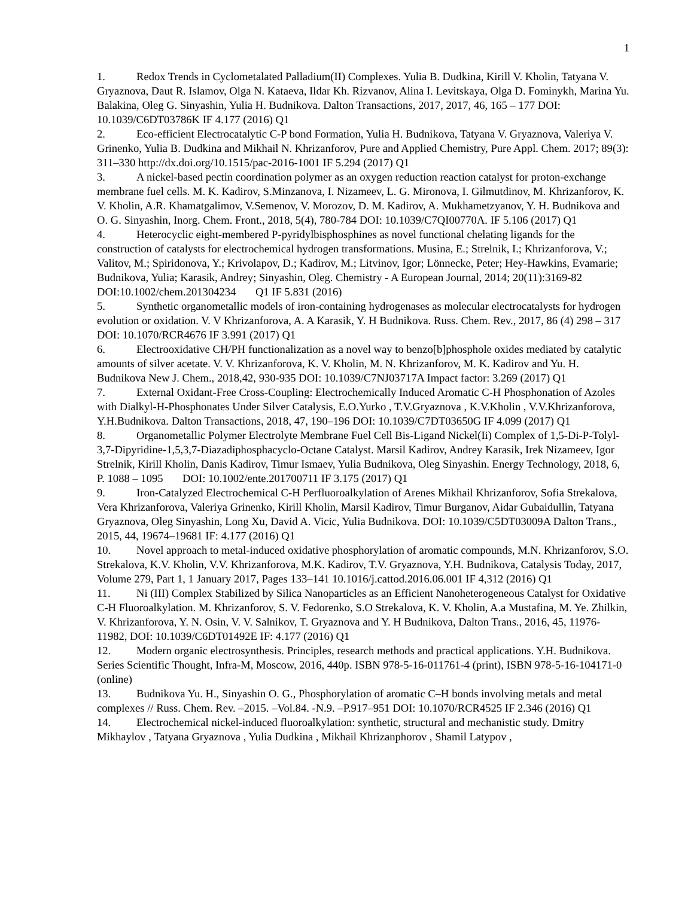1
1. Redox Trends in Cyclometalated Palladium(II) Complexes. Yulia B. Dudkina, Kirill V. Kholin, Tatyana V. Gryaznova, Daut R. Islamov, Olga N. Kataeva, Ildar Kh. Rizvanov, Alina I. Levitskaya, Olga D. Fominykh, Marina Yu. Balakina, Oleg G. Sinyashin, Yulia H. Budnikova. Dalton Transactions, 2017, 2017, 46, 165 – 177 DOI: 10.1039/C6DT03786K IF 4.177 (2016) Q1
2. Eco-efficient Electrocatalytic C-P bond Formation, Yulia H. Budnikova, Tatyana V. Gryaznova, Valeriya V. Grinenko, Yulia B. Dudkina and Mikhail N. Khrizanforov, Pure and Applied Chemistry, Pure Appl. Chem. 2017; 89(3): 311–330 http://dx.doi.org/10.1515/pac-2016-1001 IF 5.294 (2017) Q1
3. A nickel-based pectin coordination polymer as an oxygen reduction reaction catalyst for proton-exchange membrane fuel cells. M. K. Kadirov, S.Minzanova, I. Nizameev, L. G. Mironova, I. Gilmutdinov, M. Khrizanforov, K. V. Kholin, A.R. Khamatgalimov, V.Semenov, V. Morozov, D. M. Kadirov, A. Mukhametzyanov, Y. H. Budnikova and O. G. Sinyashin, Inorg. Chem. Front., 2018, 5(4), 780-784 DOI: 10.1039/C7QI00770A. IF 5.106 (2017) Q1
4. Heterocyclic eight-membered P-pyridylbisphosphines as novel functional chelating ligands for the construction of catalysts for electrochemical hydrogen transformations. Musina, E.; Strelnik, I.; Khrizanforova, V.; Valitov, M.; Spiridonova, Y.; Krivolapov, D.; Kadirov, M.; Litvinov, Igor; Lönnecke, Peter; Hey-Hawkins, Evamarie; Budnikova, Yulia; Karasik, Andrey; Sinyashin, Oleg. Chemistry - A European Journal, 2014; 20(11):3169-82 DOI:10.1002/chem.201304234 Q1 IF 5.831 (2016)
5. Synthetic organometallic models of iron-containing hydrogenases as molecular electrocatalysts for hydrogen evolution or oxidation. V. V Khrizanforova, A. A Karasik, Y. H Budnikova. Russ. Chem. Rev., 2017, 86 (4) 298 – 317 DOI: 10.1070/RCR4676 IF 3.991 (2017) Q1
6. Electrooxidative CH/PH functionalization as a novel way to benzo[b]phosphole oxides mediated by catalytic amounts of silver acetate. V. V. Khrizanforova, K. V. Kholin, M. N. Khrizanforov, M. K. Kadirov and Yu. H. Budnikova New J. Chem., 2018,42, 930-935 DOI: 10.1039/C7NJ03717A Impact factor: 3.269 (2017) Q1
7. External Oxidant-Free Cross-Coupling: Electrochemically Induced Aromatic C-H Phosphonation of Azoles with Dialkyl-H-Phosphonates Under Silver Catalysis, E.O.Yurko , T.V.Gryaznova , K.V.Kholin , V.V.Khrizanforova, Y.H.Budnikova. Dalton Transactions, 2018, 47, 190–196 DOI: 10.1039/C7DT03650G IF 4.099 (2017) Q1
8. Organometallic Polymer Electrolyte Membrane Fuel Cell Bis-Ligand Nickel(Ii) Complex of 1,5-Di-P-Tolyl-3,7-Dipyridine-1,5,3,7-Diazadiphosphacyclo-Octane Catalyst. Marsil Kadirov, Andrey Karasik, Irek Nizameev, Igor Strelnik, Kirill Kholin, Danis Kadirov, Timur Ismaev, Yulia Budnikova, Oleg Sinyashin. Energy Technology, 2018, 6, P. 1088 – 1095 DOI: 10.1002/ente.201700711 IF 3.175 (2017) Q1
9. Iron-Catalyzed Electrochemical C-H Perfluoroalkylation of Arenes Mikhail Khrizanforov, Sofia Strekalova, Vera Khrizanforova, Valeriya Grinenko, Kirill Kholin, Marsil Kadirov, Timur Burganov, Aidar Gubaidullin, Tatyana Gryaznova, Oleg Sinyashin, Long Xu, David A. Vicic, Yulia Budnikova. DOI: 10.1039/C5DT03009A Dalton Trans., 2015, 44, 19674–19681 IF: 4.177 (2016) Q1
10. Novel approach to metal-induced oxidative phosphorylation of aromatic compounds, M.N. Khrizanforov, S.O. Strekalova, K.V. Kholin, V.V. Khrizanforova, M.K. Kadirov, T.V. Gryaznova, Y.H. Budnikova, Catalysis Today, 2017, Volume 279, Part 1, 1 January 2017, Pages 133–141 10.1016/j.cattod.2016.06.001 IF 4,312 (2016) Q1
11. Ni (III) Complex Stabilized by Silica Nanoparticles as an Efficient Nanoheterogeneous Catalyst for Oxidative C-H Fluoroalkylation. M. Khrizanforov, S. V. Fedorenko, S.O Strekalova, K. V. Kholin, A.a Mustafina, M. Ye. Zhilkin, V. Khrizanforova, Y. N. Osin, V. V. Salnikov, T. Gryaznova and Y. H Budnikova, Dalton Trans., 2016, 45, 11976-11982, DOI: 10.1039/C6DT01492E IF: 4.177 (2016) Q1
12. Modern organic electrosynthesis. Principles, research methods and practical applications. Y.H. Budnikova. Series Scientific Thought, Infra-M, Moscow, 2016, 440p. ISBN 978-5-16-011761-4 (print), ISBN 978-5-16-104171-0 (online)
13. Budnikova Yu. H., Sinyashin O. G., Phosphorylation of aromatic C–H bonds involving metals and metal complexes // Russ. Chem. Rev. –2015. –Vol.84. -N.9. –P.917–951 DOI: 10.1070/RCR4525 IF 2.346 (2016) Q1
14. Electrochemical nickel-induced fluoroalkylation: synthetic, structural and mechanistic study. Dmitry Mikhaylov , Tatyana Gryaznova , Yulia Dudkina , Mikhail Khrizanphorov , Shamil Latypov ,